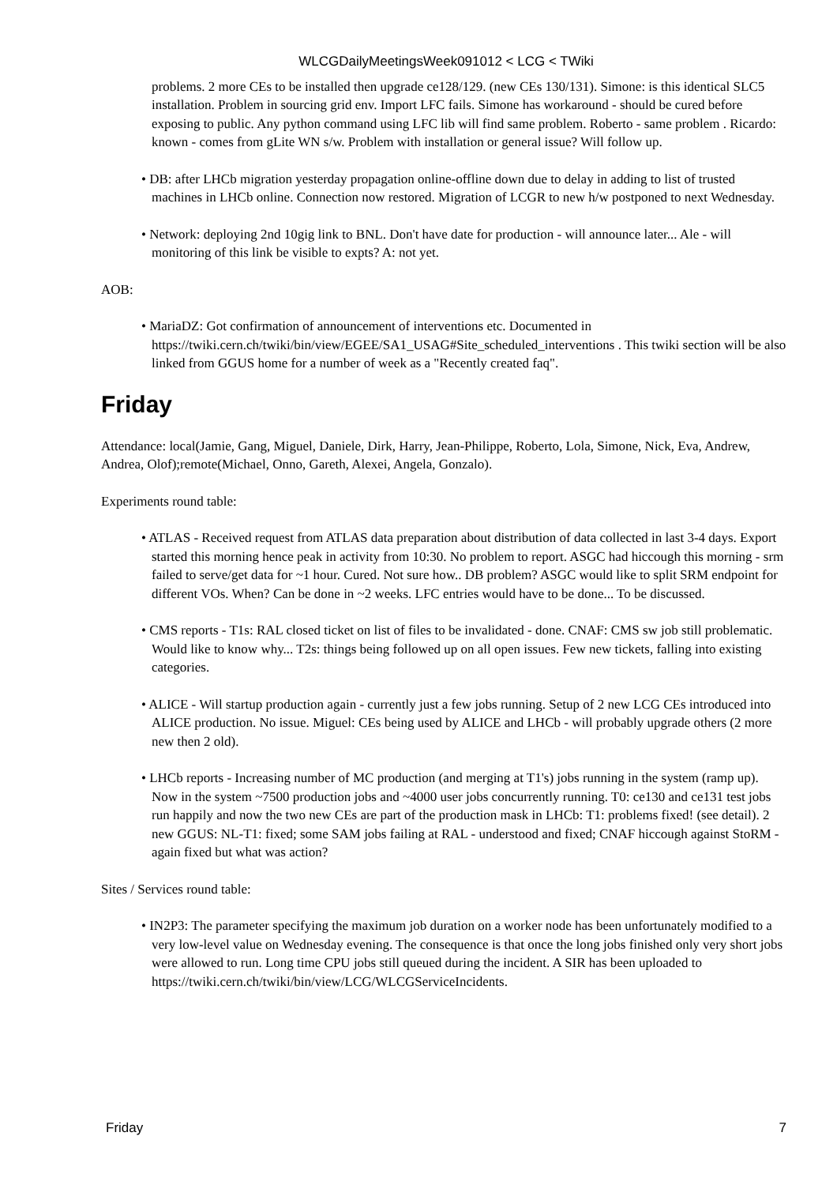WLCGDailyMeetingsWeek091012 < LCG < TWiki
problems. 2 more CEs to be installed then upgrade ce128/129. (new CEs 130/131). Simone: is this identical SLC5 installation. Problem in sourcing grid env. Import LFC fails. Simone has workaround - should be cured before exposing to public. Any python command using LFC lib will find same problem. Roberto - same problem . Ricardo: known - comes from gLite WN s/w. Problem with installation or general issue? Will follow up.
• DB: after LHCb migration yesterday propagation online-offline down due to delay in adding to list of trusted machines in LHCb online. Connection now restored. Migration of LCGR to new h/w postponed to next Wednesday.
• Network: deploying 2nd 10gig link to BNL. Don't have date for production - will announce later... Ale - will monitoring of this link be visible to expts? A: not yet.
AOB:
• MariaDZ: Got confirmation of announcement of interventions etc. Documented in https://twiki.cern.ch/twiki/bin/view/EGEE/SA1_USAG#Site_scheduled_interventions . This twiki section will be also linked from GGUS home for a number of week as a "Recently created faq".
Friday
Attendance: local(Jamie, Gang, Miguel, Daniele, Dirk, Harry, Jean-Philippe, Roberto, Lola, Simone, Nick, Eva, Andrew, Andrea, Olof);remote(Michael, Onno, Gareth, Alexei, Angela, Gonzalo).
Experiments round table:
• ATLAS - Received request from ATLAS data preparation about distribution of data collected in last 3-4 days. Export started this morning hence peak in activity from 10:30. No problem to report. ASGC had hiccough this morning - srm failed to serve/get data for ~1 hour. Cured. Not sure how.. DB problem? ASGC would like to split SRM endpoint for different VOs. When? Can be done in ~2 weeks. LFC entries would have to be done... To be discussed.
• CMS reports - T1s: RAL closed ticket on list of files to be invalidated - done. CNAF: CMS sw job still problematic. Would like to know why... T2s: things being followed up on all open issues. Few new tickets, falling into existing categories.
• ALICE - Will startup production again - currently just a few jobs running. Setup of 2 new LCG CEs introduced into ALICE production. No issue. Miguel: CEs being used by ALICE and LHCb - will probably upgrade others (2 more new then 2 old).
• LHCb reports - Increasing number of MC production (and merging at T1's) jobs running in the system (ramp up). Now in the system ~7500 production jobs and ~4000 user jobs concurrently running. T0: ce130 and ce131 test jobs run happily and now the two new CEs are part of the production mask in LHCb: T1: problems fixed! (see detail). 2 new GGUS: NL-T1: fixed; some SAM jobs failing at RAL - understood and fixed; CNAF hiccough against StoRM - again fixed but what was action?
Sites / Services round table:
• IN2P3: The parameter specifying the maximum job duration on a worker node has been unfortunately modified to a very low-level value on Wednesday evening. The consequence is that once the long jobs finished only very short jobs were allowed to run. Long time CPU jobs still queued during the incident. A SIR has been uploaded to https://twiki.cern.ch/twiki/bin/view/LCG/WLCGServiceIncidents.
Friday 7